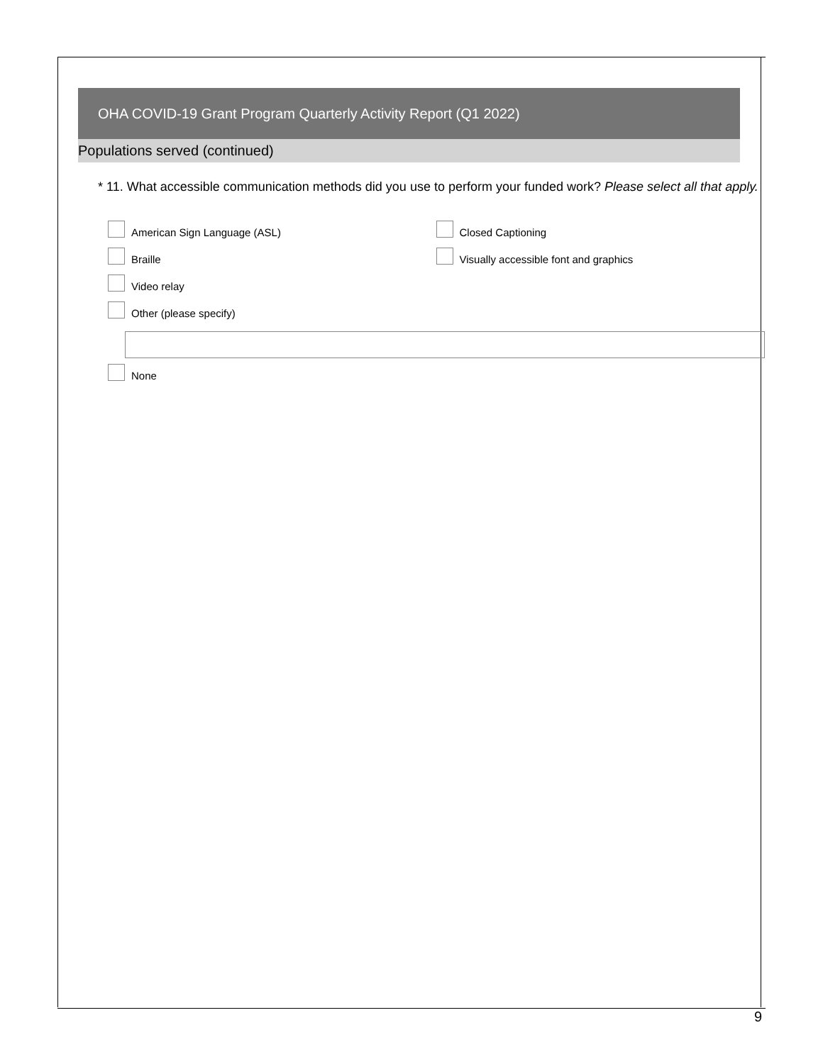OHA COVID-19 Grant Program Quarterly Activity Report (Q1 2022)
Populations served (continued)
* 11. What accessible communication methods did you use to perform your funded work? Please select all that apply.
American Sign Language (ASL) Closed Captioning
Braille Visually accessible font and graphics
Video relay
Other (please specify)
None
9